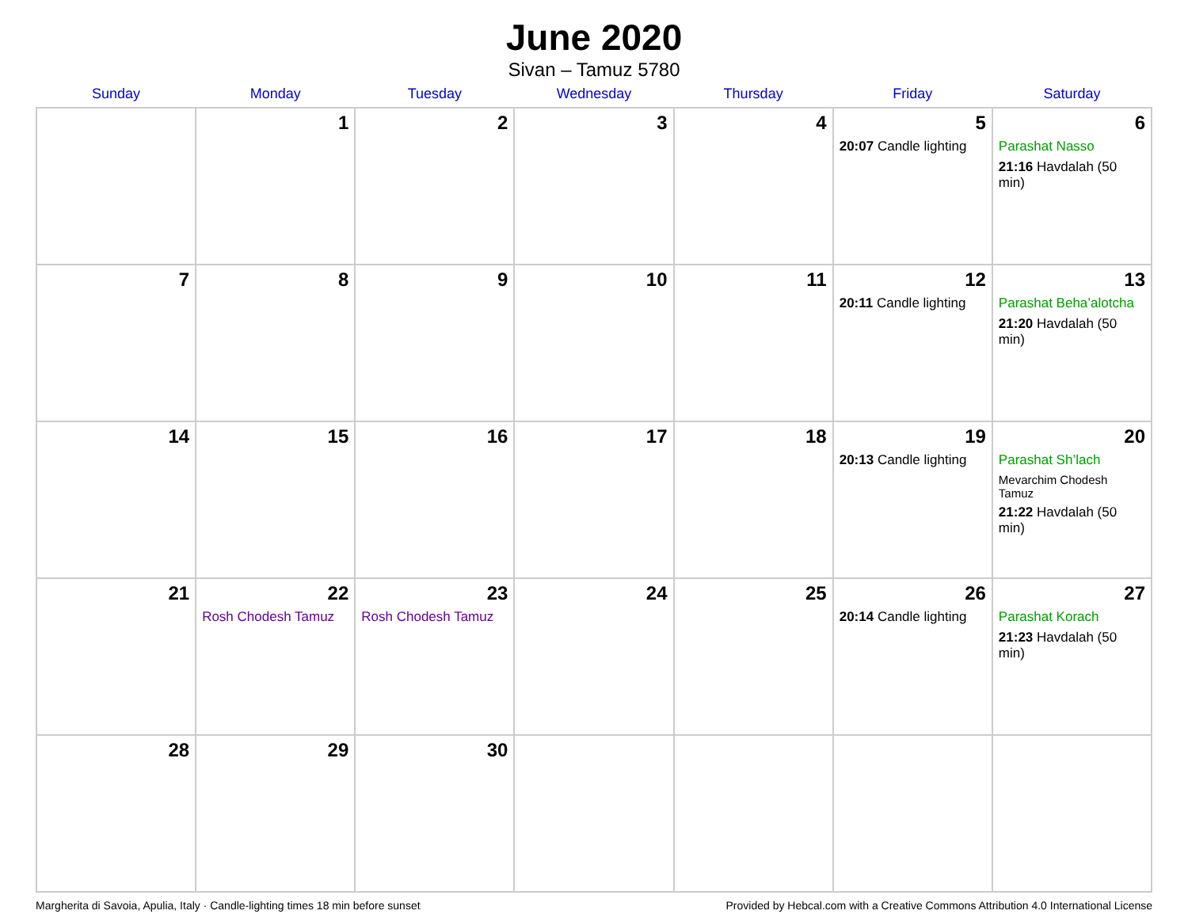June 2020
Sivan – Tamuz 5780
| Sunday | Monday | Tuesday | Wednesday | Thursday | Friday | Saturday |
| --- | --- | --- | --- | --- | --- | --- |
| | 1 | 2 | 3 | 4 | 5 20:07 Candle lighting | 6 Parashat Nasso 21:16 Havdalah (50 min) |
| 7 | 8 | 9 | 10 | 11 | 12 20:11 Candle lighting | 13 Parashat Beha’alotcha 21:20 Havdalah (50 min) |
| 14 | 15 | 16 | 17 | 18 | 19 20:13 Candle lighting | 20 Parashat Sh’lach Mevarchim Chodesh Tamuz 21:22 Havdalah (50 min) |
| 21 | 22 Rosh Chodesh Tamuz | 23 Rosh Chodesh Tamuz | 24 | 25 | 26 20:14 Candle lighting | 27 Parashat Korach 21:23 Havdalah (50 min) |
| 28 | 29 | 30 | | | | |
Margherita di Savoia, Apulia, Italy · Candle-lighting times 18 min before sunset Provided by Hebcal.com with a Creative Commons Attribution 4.0 International License